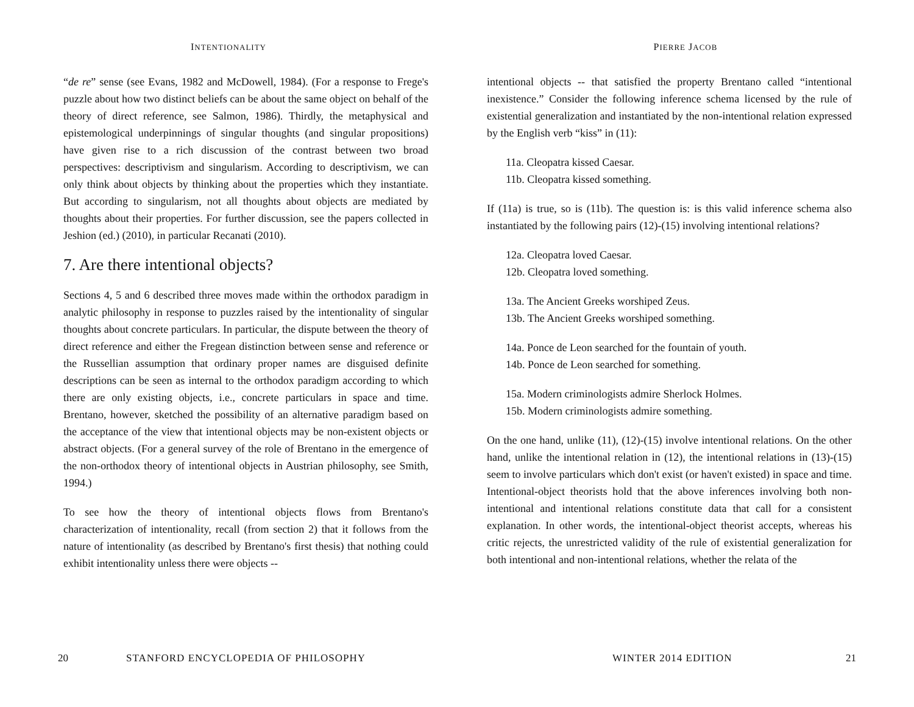INTENTIONALITY
“de re” sense (see Evans, 1982 and McDowell, 1984). (For a response to Frege's puzzle about how two distinct beliefs can be about the same object on behalf of the theory of direct reference, see Salmon, 1986). Thirdly, the metaphysical and epistemological underpinnings of singular thoughts (and singular propositions) have given rise to a rich discussion of the contrast between two broad perspectives: descriptivism and singularism. According to descriptivism, we can only think about objects by thinking about the properties which they instantiate. But according to singularism, not all thoughts about objects are mediated by thoughts about their properties. For further discussion, see the papers collected in Jeshion (ed.) (2010), in particular Recanati (2010).
7. Are there intentional objects?
Sections 4, 5 and 6 described three moves made within the orthodox paradigm in analytic philosophy in response to puzzles raised by the intentionality of singular thoughts about concrete particulars. In particular, the dispute between the theory of direct reference and either the Fregean distinction between sense and reference or the Russellian assumption that ordinary proper names are disguised definite descriptions can be seen as internal to the orthodox paradigm according to which there are only existing objects, i.e., concrete particulars in space and time. Brentano, however, sketched the possibility of an alternative paradigm based on the acceptance of the view that intentional objects may be non-existent objects or abstract objects. (For a general survey of the role of Brentano in the emergence of the non-orthodox theory of intentional objects in Austrian philosophy, see Smith, 1994.)
To see how the theory of intentional objects flows from Brentano's characterization of intentionality, recall (from section 2) that it follows from the nature of intentionality (as described by Brentano's first thesis) that nothing could exhibit intentionality unless there were objects --
20 STANFORD ENCYCLOPEDIA OF PHILOSOPHY
PIERRE JACOB
intentional objects -- that satisfied the property Brentano called “intentional inexistence.” Consider the following inference schema licensed by the rule of existential generalization and instantiated by the non-intentional relation expressed by the English verb “kiss” in (11):
11a. Cleopatra kissed Caesar.
11b. Cleopatra kissed something.
If (11a) is true, so is (11b). The question is: is this valid inference schema also instantiated by the following pairs (12)-(15) involving intentional relations?
12a. Cleopatra loved Caesar.
12b. Cleopatra loved something.
13a. The Ancient Greeks worshiped Zeus.
13b. The Ancient Greeks worshiped something.
14a. Ponce de Leon searched for the fountain of youth.
14b. Ponce de Leon searched for something.
15a. Modern criminologists admire Sherlock Holmes.
15b. Modern criminologists admire something.
On the one hand, unlike (11), (12)-(15) involve intentional relations. On the other hand, unlike the intentional relation in (12), the intentional relations in (13)-(15) seem to involve particulars which don't exist (or haven't existed) in space and time. Intentional-object theorists hold that the above inferences involving both non-intentional and intentional relations constitute data that call for a consistent explanation. In other words, the intentional-object theorist accepts, whereas his critic rejects, the unrestricted validity of the rule of existential generalization for both intentional and non-intentional relations, whether the relata of the
WINTER 2014 EDITION 21